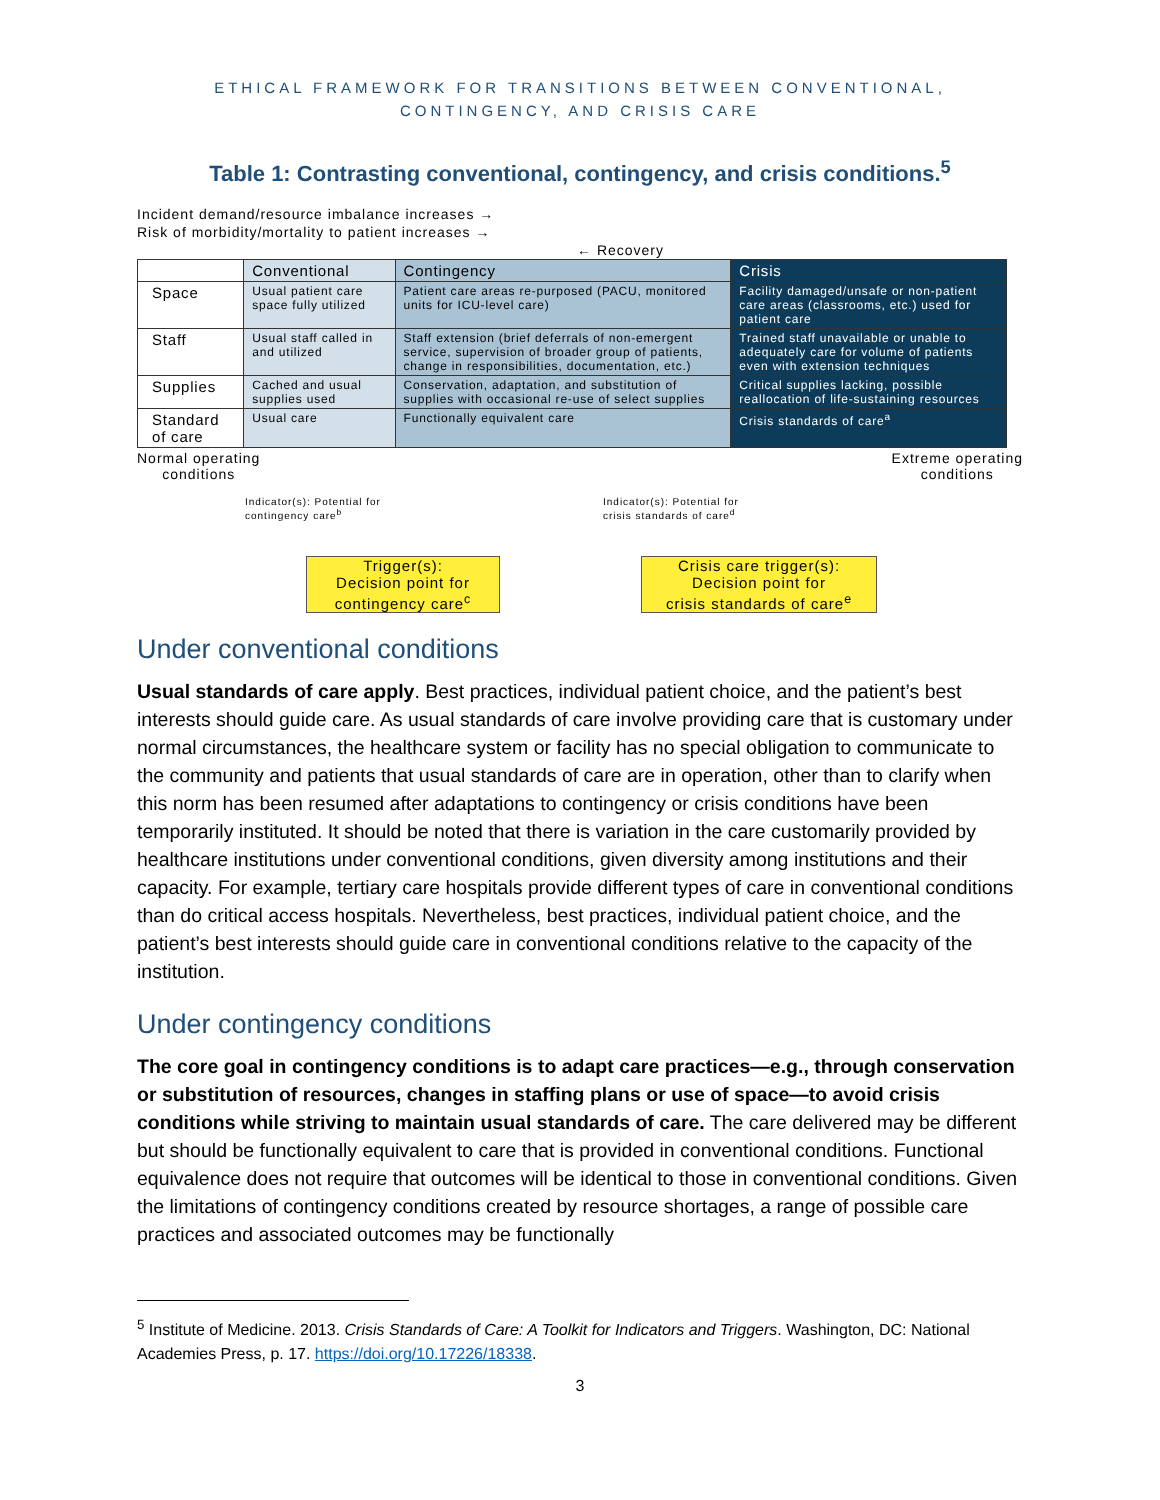ETHICAL FRAMEWORK FOR TRANSITIONS BETWEEN CONVENTIONAL,
CONTINGENCY, AND CRISIS CARE
Table 1: Contrasting conventional, contingency, and crisis conditions.<sup>5</sup>
Incident demand/resource imbalance increases →
Risk of morbidity/mortality to patient increases →
← Recovery
| | Conventional | Contingency | Crisis |
| --- | --- | --- | --- |
| Space | Usual patient care space fully utilized | Patient care areas re-purposed (PACU, monitored units for ICU-level care) | Facility damaged/unsafe or non-patient care areas (classrooms, etc.) used for patient care |
| Staff | Usual staff called in and utilized | Staff extension (brief deferrals of non-emergent service, supervision of broader group of patients, change in responsibilities, documentation, etc.) | Trained staff unavailable or unable to adequately care for volume of patients even with extension techniques |
| Supplies | Cached and usual supplies used | Conservation, adaptation, and substitution of supplies with occasional re-use of select supplies | Critical supplies lacking, possible reallocation of life-sustaining resources |
| Standard of care | Usual care | Functionally equivalent care | Crisis standards of care<sup>a</sup> |
Normal operating
conditions
Extreme operating
conditions
Indicator(s): Potential for
contingency care<sup>b</sup>
Indicator(s): Potential for
crisis standards of care<sup>d</sup>
Trigger(s):
Decision point for
contingency care<sup>c</sup>
Crisis care trigger(s):
Decision point for
crisis standards of care<sup>e</sup>
Under conventional conditions
Usual standards of care apply. Best practices, individual patient choice, and the patient’s best interests should guide care. As usual standards of care involve providing care that is customary under normal circumstances, the healthcare system or facility has no special obligation to communicate to the community and patients that usual standards of care are in operation, other than to clarify when this norm has been resumed after adaptations to contingency or crisis conditions have been temporarily instituted. It should be noted that there is variation in the care customarily provided by healthcare institutions under conventional conditions, given diversity among institutions and their capacity. For example, tertiary care hospitals provide different types of care in conventional conditions than do critical access hospitals. Nevertheless, best practices, individual patient choice, and the patient’s best interests should guide care in conventional conditions relative to the capacity of the institution.
Under contingency conditions
The core goal in contingency conditions is to adapt care practices—e.g., through conservation or substitution of resources, changes in staffing plans or use of space—to avoid crisis conditions while striving to maintain usual standards of care. The care delivered may be different but should be functionally equivalent to care that is provided in conventional conditions. Functional equivalence does not require that outcomes will be identical to those in conventional conditions. Given the limitations of contingency conditions created by resource shortages, a range of possible care practices and associated outcomes may be functionally
<sup>5</sup> Institute of Medicine. 2013. Crisis Standards of Care: A Toolkit for Indicators and Triggers. Washington, DC: National Academies Press, p. 17. https://doi.org/10.17226/18338.
3